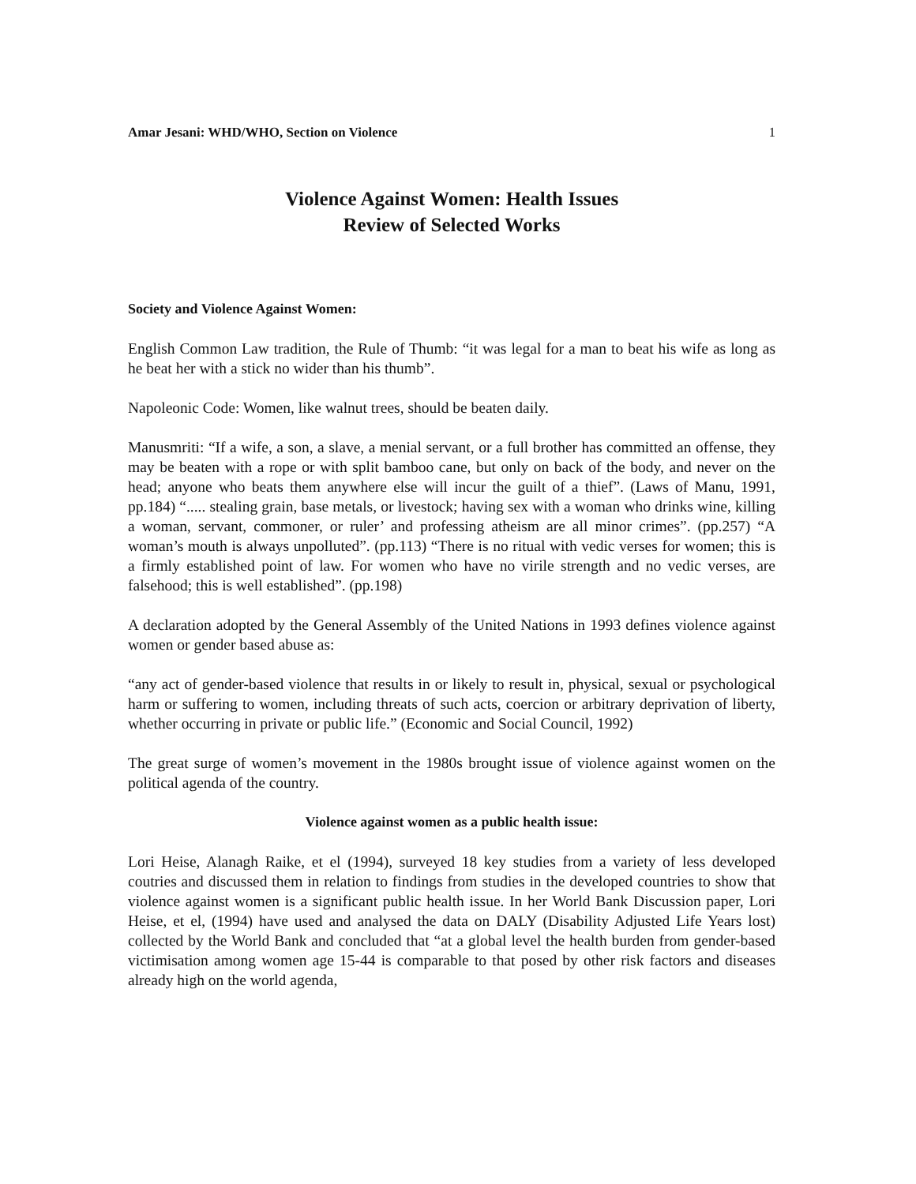Amar Jesani: WHD/WHO, Section on Violence 1
Violence Against Women: Health Issues
Review of Selected Works
Society and Violence Against Women:
English Common Law tradition, the Rule of Thumb: “it was legal for a man to beat his wife as long as he beat her with a stick no wider than his thumb”.
Napoleonic Code: Women, like walnut trees, should be beaten daily.
Manusmriti: “If a wife, a son, a slave, a menial servant, or a full brother has committed an offense, they may be beaten with a rope or with split bamboo cane, but only on back of the body, and never on the head; anyone who beats them anywhere else will incur the guilt of a thief”. (Laws of Manu, 1991, pp.184) “..... stealing grain, base metals, or livestock; having sex with a woman who drinks wine, killing a woman, servant, commoner, or ruler’ and professing atheism are all minor crimes”. (pp.257) “A woman’s mouth is always unpolluted”. (pp.113) “There is no ritual with vedic verses for women; this is a firmly established point of law. For women who have no virile strength and no vedic verses, are falsehood; this is well established”. (pp.198)
A declaration adopted by the General Assembly of the United Nations in 1993 defines violence against women or gender based abuse as:
“any act of gender-based violence that results in or likely to result in, physical, sexual or psychological harm or suffering to women, including threats of such acts, coercion or arbitrary deprivation of liberty, whether occurring in private or public life.” (Economic and Social Council, 1992)
The great surge of women’s movement in the 1980s brought issue of violence against women on the political agenda of the country.
Violence against women as a public health issue:
Lori Heise, Alanagh Raike, et el (1994), surveyed 18 key studies from a variety of less developed coutries and discussed them in relation to findings from studies in the developed countries to show that violence against women is a significant public health issue. In her World Bank Discussion paper, Lori Heise, et el, (1994) have used and analysed the data on DALY (Disability Adjusted Life Years lost) collected by the World Bank and concluded that “at a global level the health burden from gender-based victimisation among women age 15-44 is comparable to that posed by other risk factors and diseases already high on the world agenda,